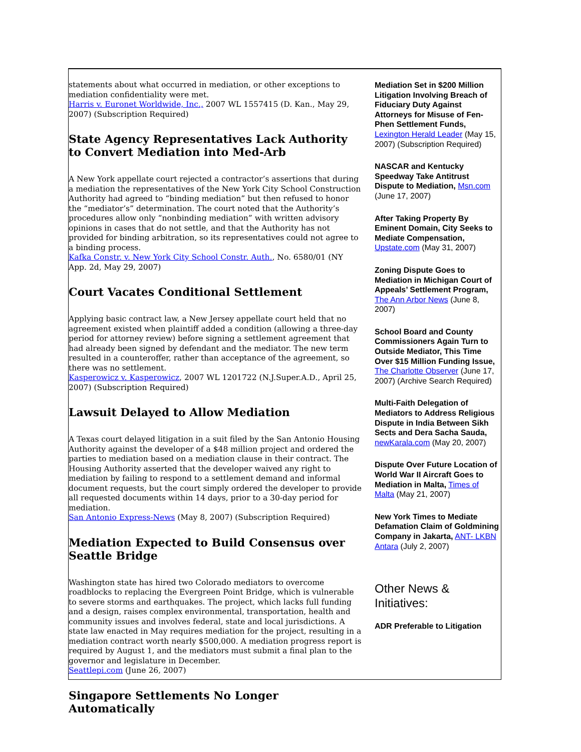statements about what occurred in mediation, or other exceptions to mediation confidentiality were met.
Harris v. Euronet Worldwide, Inc., 2007 WL 1557415 (D. Kan., May 29, 2007) (Subscription Required)
State Agency Representatives Lack Authority to Convert Mediation into Med-Arb
A New York appellate court rejected a contractor’s assertions that during a mediation the representatives of the New York City School Construction Authority had agreed to “binding mediation” but then refused to honor the “mediator’s” determination. The court noted that the Authority’s procedures allow only “nonbinding mediation” with written advisory opinions in cases that do not settle, and that the Authority has not provided for binding arbitration, so its representatives could not agree to a binding process.
Kafka Constr. v. New York City School Constr. Auth., No. 6580/01 (NY App. 2d, May 29, 2007)
Court Vacates Conditional Settlement
Applying basic contract law, a New Jersey appellate court held that no agreement existed when plaintiff added a condition (allowing a three-day period for attorney review) before signing a settlement agreement that had already been signed by defendant and the mediator. The new term resulted in a counteroffer, rather than acceptance of the agreement, so there was no settlement.
Kasperowicz v. Kasperowicz, 2007 WL 1201722 (N.J.Super.A.D., April 25, 2007) (Subscription Required)
Lawsuit Delayed to Allow Mediation
A Texas court delayed litigation in a suit filed by the San Antonio Housing Authority against the developer of a $48 million project and ordered the parties to mediation based on a mediation clause in their contract. The Housing Authority asserted that the developer waived any right to mediation by failing to respond to a settlement demand and informal document requests, but the court simply ordered the developer to provide all requested documents within 14 days, prior to a 30-day period for mediation.
San Antonio Express-News (May 8, 2007) (Subscription Required)
Mediation Expected to Build Consensus over Seattle Bridge
Washington state has hired two Colorado mediators to overcome roadblocks to replacing the Evergreen Point Bridge, which is vulnerable to severe storms and earthquakes. The project, which lacks full funding and a design, raises complex environmental, transportation, health and community issues and involves federal, state and local jurisdictions. A state law enacted in May requires mediation for the project, resulting in a mediation contract worth nearly $500,000. A mediation progress report is required by August 1, and the mediators must submit a final plan to the governor and legislature in December.
Seattlepi.com (June 26, 2007)
Singapore Settlements No Longer Automatically
Mediation Set in $200 Million Litigation Involving Breach of Fiduciary Duty Against Attorneys for Misuse of Fen-Phen Settlement Funds, Lexington Herald Leader (May 15, 2007) (Subscription Required)
NASCAR and Kentucky Speedway Take Antitrust Dispute to Mediation, Msn.com (June 17, 2007)
After Taking Property By Eminent Domain, City Seeks to Mediate Compensation, Upstate.com (May 31, 2007)
Zoning Dispute Goes to Mediation in Michigan Court of Appeals’ Settlement Program, The Ann Arbor News (June 8, 2007)
School Board and County Commissioners Again Turn to Outside Mediator, This Time Over $15 Million Funding Issue, The Charlotte Observer (June 17, 2007) (Archive Search Required)
Multi-Faith Delegation of Mediators to Address Religious Dispute in India Between Sikh Sects and Dera Sacha Sauda, newKarala.com (May 20, 2007)
Dispute Over Future Location of World War II Aircraft Goes to Mediation in Malta, Times of Malta (May 21, 2007)
New York Times to Mediate Defamation Claim of Goldmining Company in Jakarta, ANT- LKBN Antara (July 2, 2007)
Other News & Initiatives:
ADR Preferable to Litigation